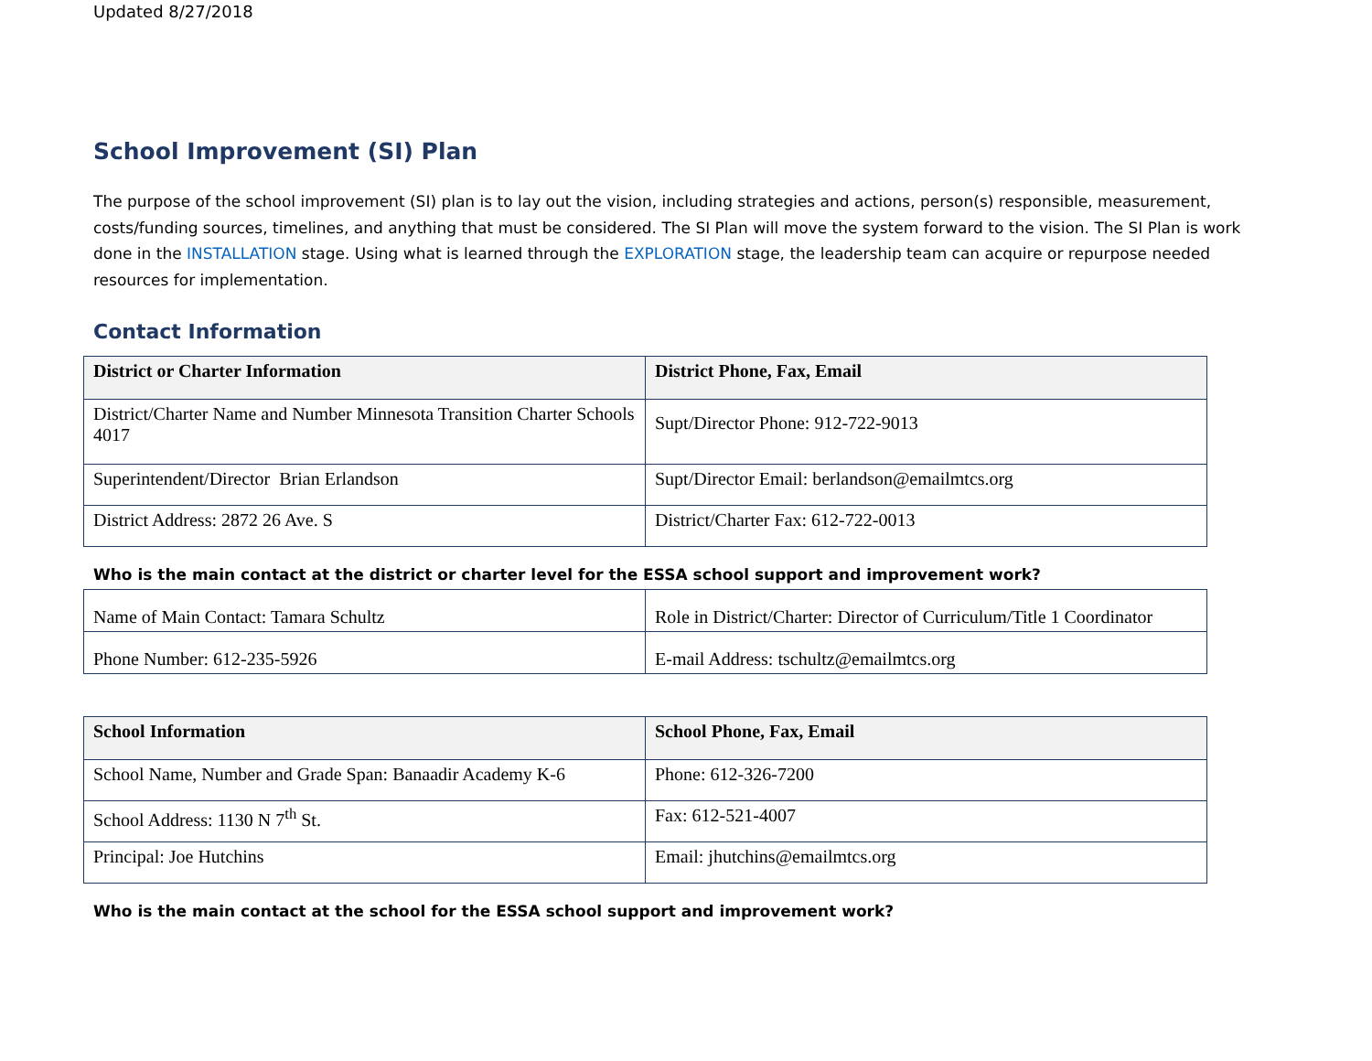Updated 8/27/2018
School Improvement (SI) Plan
The purpose of the school improvement (SI) plan is to lay out the vision, including strategies and actions, person(s) responsible, measurement, costs/funding sources, timelines, and anything that must be considered. The SI Plan will move the system forward to the vision. The SI Plan is work done in the INSTALLATION stage. Using what is learned through the EXPLORATION stage, the leadership team can acquire or repurpose needed resources for implementation.
Contact Information
| District or Charter Information | District Phone, Fax, Email |
| --- | --- |
| District/Charter Name and Number Minnesota Transition Charter Schools 4017 | Supt/Director Phone: 912-722-9013 |
| Superintendent/Director Brian Erlandson | Supt/Director Email: berlandson@emailmtcs.org |
| District Address: 2872 26 Ave. S | District/Charter Fax: 612-722-0013 |
Who is the main contact at the district or charter level for the ESSA school support and improvement work?
| Name of Main Contact: Tamara Schultz | Role in District/Charter: Director of Curriculum/Title 1 Coordinator |
| Phone Number: 612-235-5926 | E-mail Address: tschultz@emailmtcs.org |
| School Information | School Phone, Fax, Email |
| --- | --- |
| School Name, Number and Grade Span: Banaadir Academy K-6 | Phone: 612-326-7200 |
| School Address: 1130 N 7<sup>th</sup> St. | Fax: 612-521-4007 |
| Principal: Joe Hutchins | Email: jhutchins@emailmtcs.org |
Who is the main contact at the school for the ESSA school support and improvement work?